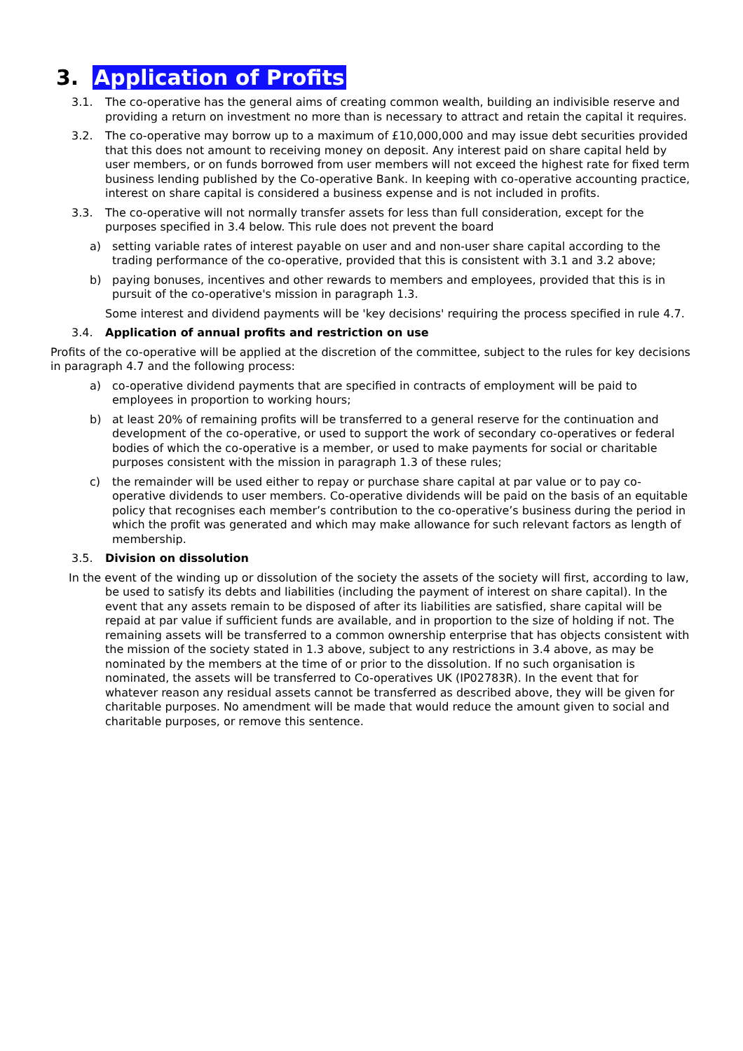3. Application of Profits
3.1. The co-operative has the general aims of creating common wealth, building an indivisible reserve and providing a return on investment no more than is necessary to attract and retain the capital it requires.
3.2. The co-operative may borrow up to a maximum of £10,000,000 and may issue debt securities provided that this does not amount to receiving money on deposit. Any interest paid on share capital held by user members, or on funds borrowed from user members will not exceed the highest rate for fixed term business lending published by the Co-operative Bank. In keeping with co-operative accounting practice, interest on share capital is considered a business expense and is not included in profits.
3.3. The co-operative will not normally transfer assets for less than full consideration, except for the purposes specified in 3.4 below. This rule does not prevent the board
a) setting variable rates of interest payable on user and and non-user share capital according to the trading performance of the co-operative, provided that this is consistent with 3.1 and 3.2 above;
b) paying bonuses, incentives and other rewards to members and employees, provided that this is in pursuit of the co-operative's mission in paragraph 1.3.
Some interest and dividend payments will be 'key decisions' requiring the process specified in rule 4.7.
3.4. Application of annual profits and restriction on use
Profits of the co-operative will be applied at the discretion of the committee, subject to the rules for key decisions in paragraph 4.7 and the following process:
a) co-operative dividend payments that are specified in contracts of employment will be paid to employees in proportion to working hours;
b) at least 20% of remaining profits will be transferred to a general reserve for the continuation and development of the co-operative, or used to support the work of secondary co-operatives or federal bodies of which the co-operative is a member, or used to make payments for social or charitable purposes consistent with the mission in paragraph 1.3 of these rules;
c) the remainder will be used either to repay or purchase share capital at par value or to pay co-operative dividends to user members. Co-operative dividends will be paid on the basis of an equitable policy that recognises each member’s contribution to the co-operative’s business during the period in which the profit was generated and which may make allowance for such relevant factors as length of membership.
3.5. Division on dissolution
In the event of the winding up or dissolution of the society the assets of the society will first, according to law, be used to satisfy its debts and liabilities (including the payment of interest on share capital). In the event that any assets remain to be disposed of after its liabilities are satisfied, share capital will be repaid at par value if sufficient funds are available, and in proportion to the size of holding if not. The remaining assets will be transferred to a common ownership enterprise that has objects consistent with the mission of the society stated in 1.3 above, subject to any restrictions in 3.4 above, as may be nominated by the members at the time of or prior to the dissolution. If no such organisation is nominated, the assets will be transferred to Co-operatives UK (IP02783R). In the event that for whatever reason any residual assets cannot be transferred as described above, they will be given for charitable purposes. No amendment will be made that would reduce the amount given to social and charitable purposes, or remove this sentence.